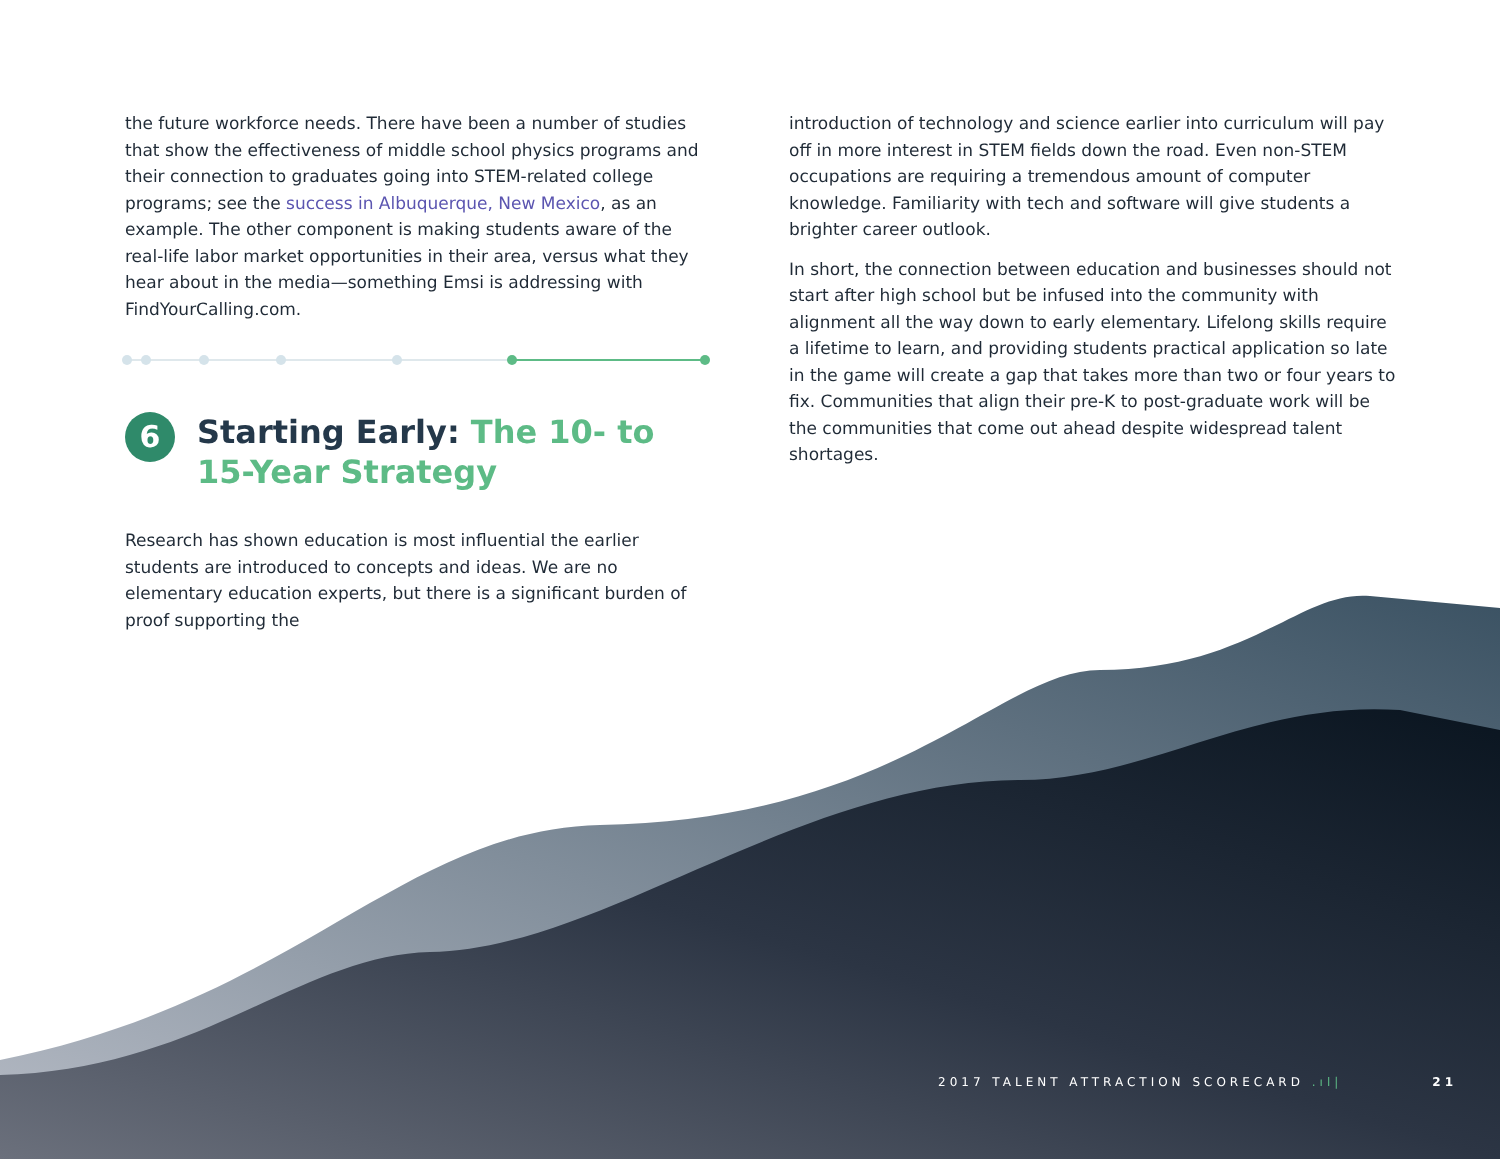the future workforce needs. There have been a number of studies that show the effectiveness of middle school physics programs and their connection to graduates going into STEM-related college programs; see the success in Albuquerque, New Mexico, as an example. The other component is making students aware of the real-life labor market opportunities in their area, versus what they hear about in the media—something Emsi is addressing with FindYourCalling.com.
6 Starting Early: The 10- to 15-Year Strategy
Research has shown education is most influential the earlier students are introduced to concepts and ideas. We are no elementary education experts, but there is a significant burden of proof supporting the
introduction of technology and science earlier into curriculum will pay off in more interest in STEM fields down the road. Even non-STEM occupations are requiring a tremendous amount of computer knowledge. Familiarity with tech and software will give students a brighter career outlook.
In short, the connection between education and businesses should not start after high school but be infused into the community with alignment all the way down to early elementary. Lifelong skills require a lifetime to learn, and providing students practical application so late in the game will create a gap that takes more than two or four years to fix. Communities that align their pre-K to post-graduate work will be the communities that come out ahead despite widespread talent shortages.
2017 TALENT ATTRACTION SCORECARD .ıl| 21